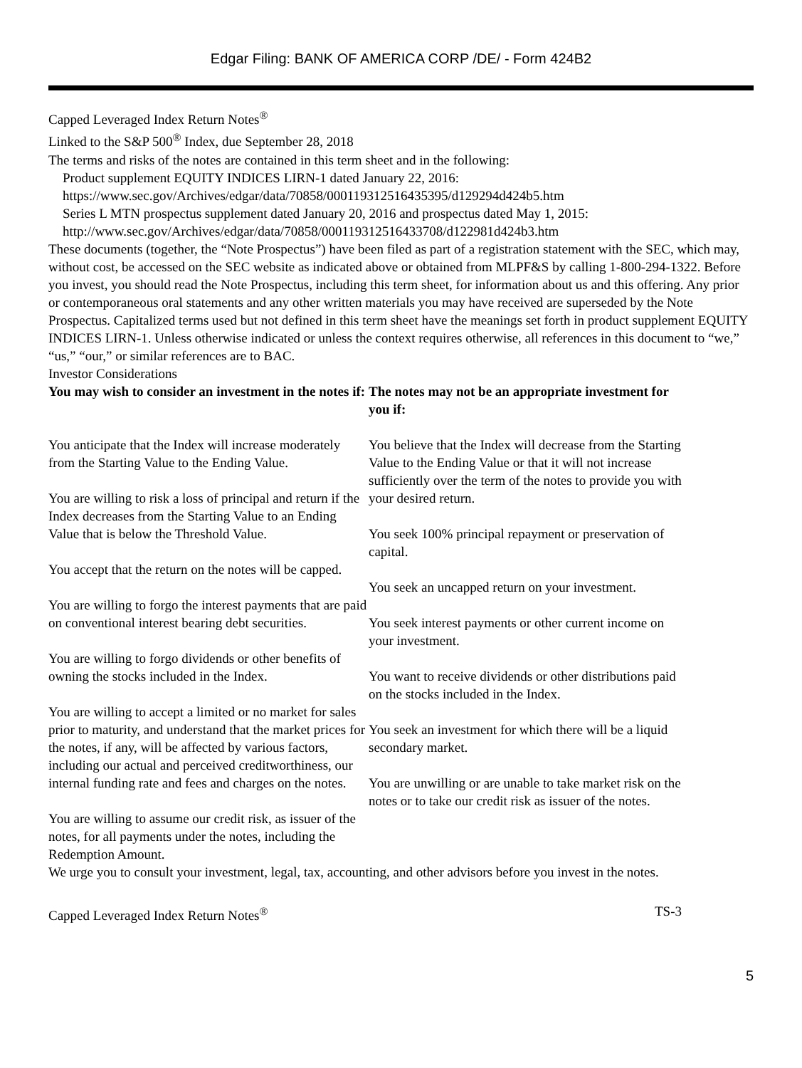Edgar Filing: BANK OF AMERICA CORP /DE/ - Form 424B2
Capped Leveraged Index Return Notes<sup>®</sup>
Linked to the S&P 500<sup>®</sup> Index, due September 28, 2018
The terms and risks of the notes are contained in this term sheet and in the following:
Product supplement EQUITY INDICES LIRN-1 dated January 22, 2016:
https://www.sec.gov/Archives/edgar/data/70858/000119312516435395/d129294d424b5.htm
Series L MTN prospectus supplement dated January 20, 2016 and prospectus dated May 1, 2015:
http://www.sec.gov/Archives/edgar/data/70858/000119312516433708/d122981d424b3.htm
These documents (together, the “Note Prospectus”) have been filed as part of a registration statement with the SEC, which may, without cost, be accessed on the SEC website as indicated above or obtained from MLPF&S by calling 1-800-294-1322. Before you invest, you should read the Note Prospectus, including this term sheet, for information about us and this offering. Any prior or contemporaneous oral statements and any other written materials you may have received are superseded by the Note Prospectus. Capitalized terms used but not defined in this term sheet have the meanings set forth in product supplement EQUITY INDICES LIRN-1. Unless otherwise indicated or unless the context requires otherwise, all references in this document to “we,” “us,” “our,” or similar references are to BAC.
Investor Considerations
| You may wish to consider an investment in the notes if: | The notes may not be an appropriate investment for you if: |
| --- | --- |
| You anticipate that the Index will increase moderately from the Starting Value to the Ending Value. You are willing to risk a loss of principal and return if the Index decreases from the Starting Value to an Ending Value that is below the Threshold Value. You accept that the return on the notes will be capped. You are willing to forgo the interest payments that are paid on conventional interest bearing debt securities. You are willing to forgo dividends or other benefits of owning the stocks included in the Index. You are willing to accept a limited or no market for sales prior to maturity, and understand that the market prices for the notes, if any, will be affected by various factors, including our actual and perceived creditworthiness, our internal funding rate and fees and charges on the notes. You are willing to assume our credit risk, as issuer of the notes, for all payments under the notes, including the Redemption Amount. | You believe that the Index will decrease from the Starting Value to the Ending Value or that it will not increase sufficiently over the term of the notes to provide you with your desired return. You seek 100% principal repayment or preservation of capital. You seek an uncapped return on your investment. You seek interest payments or other current income on your investment. You want to receive dividends or other distributions paid on the stocks included in the Index. You seek an investment for which there will be a liquid secondary market. You are unwilling or are unable to take market risk on the notes or to take our credit risk as issuer of the notes. |
We urge you to consult your investment, legal, tax, accounting, and other advisors before you invest in the notes.
Capped Leveraged Index Return Notes<sup>®</sup> TS-3
5